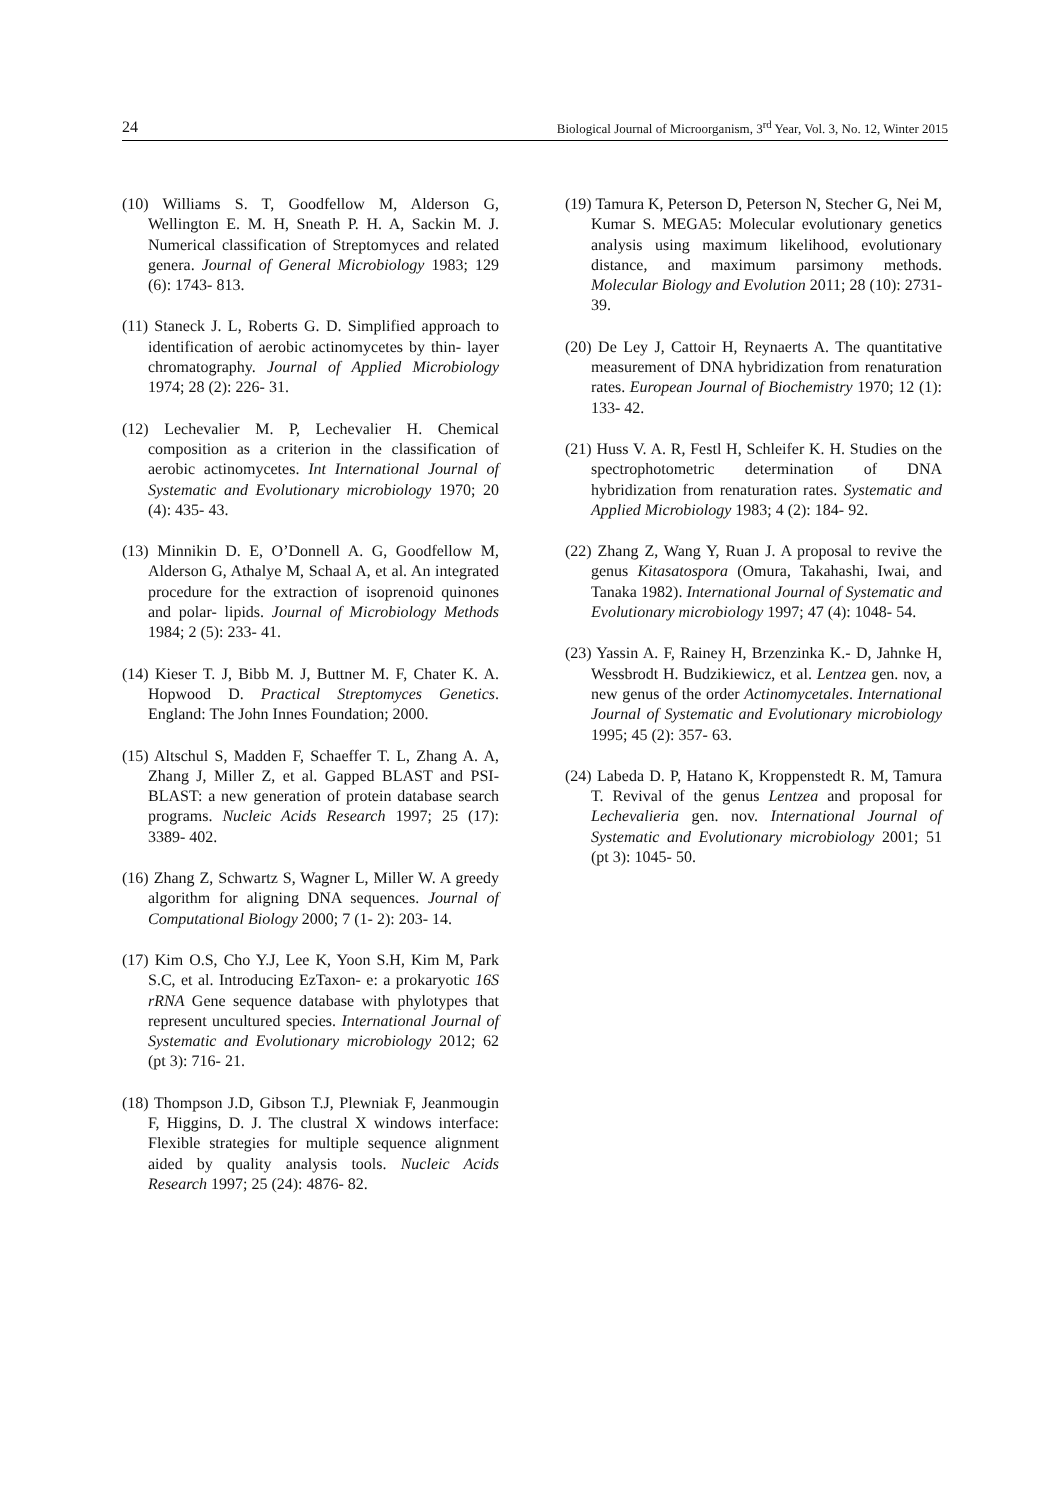24 Biological Journal of Microorganism, 3<sup>rd</sup> Year, Vol. 3, No. 12, Winter 2015
(10) Williams S. T, Goodfellow M, Alderson G, Wellington E. M. H, Sneath P. H. A, Sackin M. J. Numerical classification of Streptomyces and related genera. Journal of General Microbiology 1983; 129 (6): 1743- 813.
(11) Staneck J. L, Roberts G. D. Simplified approach to identification of aerobic actinomycetes by thin- layer chromatography. Journal of Applied Microbiology 1974; 28 (2): 226- 31.
(12) Lechevalier M. P, Lechevalier H. Chemical composition as a criterion in the classification of aerobic actinomycetes. Int International Journal of Systematic and Evolutionary microbiology 1970; 20 (4): 435- 43.
(13) Minnikin D. E, O’Donnell A. G, Goodfellow M, Alderson G, Athalye M, Schaal A, et al. An integrated procedure for the extraction of isoprenoid quinones and polar- lipids. Journal of Microbiology Methods 1984; 2 (5): 233- 41.
(14) Kieser T. J, Bibb M. J, Buttner M. F, Chater K. A. Hopwood D. Practical Streptomyces Genetics. England: The John Innes Foundation; 2000.
(15) Altschul S, Madden F, Schaeffer T. L, Zhang A. A, Zhang J, Miller Z, et al. Gapped BLAST and PSI- BLAST: a new generation of protein database search programs. Nucleic Acids Research 1997; 25 (17): 3389- 402.
(16) Zhang Z, Schwartz S, Wagner L, Miller W. A greedy algorithm for aligning DNA sequences. Journal of Computational Biology 2000; 7 (1- 2): 203- 14.
(17) Kim O.S, Cho Y.J, Lee K, Yoon S.H, Kim M, Park S.C, et al. Introducing EzTaxon- e: a prokaryotic 16S rRNA Gene sequence database with phylotypes that represent uncultured species. International Journal of Systematic and Evolutionary microbiology 2012; 62 (pt 3): 716- 21.
(18) Thompson J.D, Gibson T.J, Plewniak F, Jeanmougin F, Higgins, D. J. The clustral X windows interface: Flexible strategies for multiple sequence alignment aided by quality analysis tools. Nucleic Acids Research 1997; 25 (24): 4876- 82.
(19) Tamura K, Peterson D, Peterson N, Stecher G, Nei M, Kumar S. MEGA5: Molecular evolutionary genetics analysis using maximum likelihood, evolutionary distance, and maximum parsimony methods. Molecular Biology and Evolution 2011; 28 (10): 2731- 39.
(20) De Ley J, Cattoir H, Reynaerts A. The quantitative measurement of DNA hybridization from renaturation rates. European Journal of Biochemistry 1970; 12 (1): 133- 42.
(21) Huss V. A. R, Festl H, Schleifer K. H. Studies on the spectrophotometric determination of DNA hybridization from renaturation rates. Systematic and Applied Microbiology 1983; 4 (2): 184- 92.
(22) Zhang Z, Wang Y, Ruan J. A proposal to revive the genus Kitasatospora (Omura, Takahashi, Iwai, and Tanaka 1982). International Journal of Systematic and Evolutionary microbiology 1997; 47 (4): 1048- 54.
(23) Yassin A. F, Rainey H, Brzenzinka K.- D, Jahnke H, Wessbrodt H. Budzikiewicz, et al. Lentzea gen. nov, a new genus of the order Actinomycetales. International Journal of Systematic and Evolutionary microbiology 1995; 45 (2): 357- 63.
(24) Labeda D. P, Hatano K, Kroppenstedt R. M, Tamura T. Revival of the genus Lentzea and proposal for Lechevalieria gen. nov. International Journal of Systematic and Evolutionary microbiology 2001; 51 (pt 3): 1045- 50.